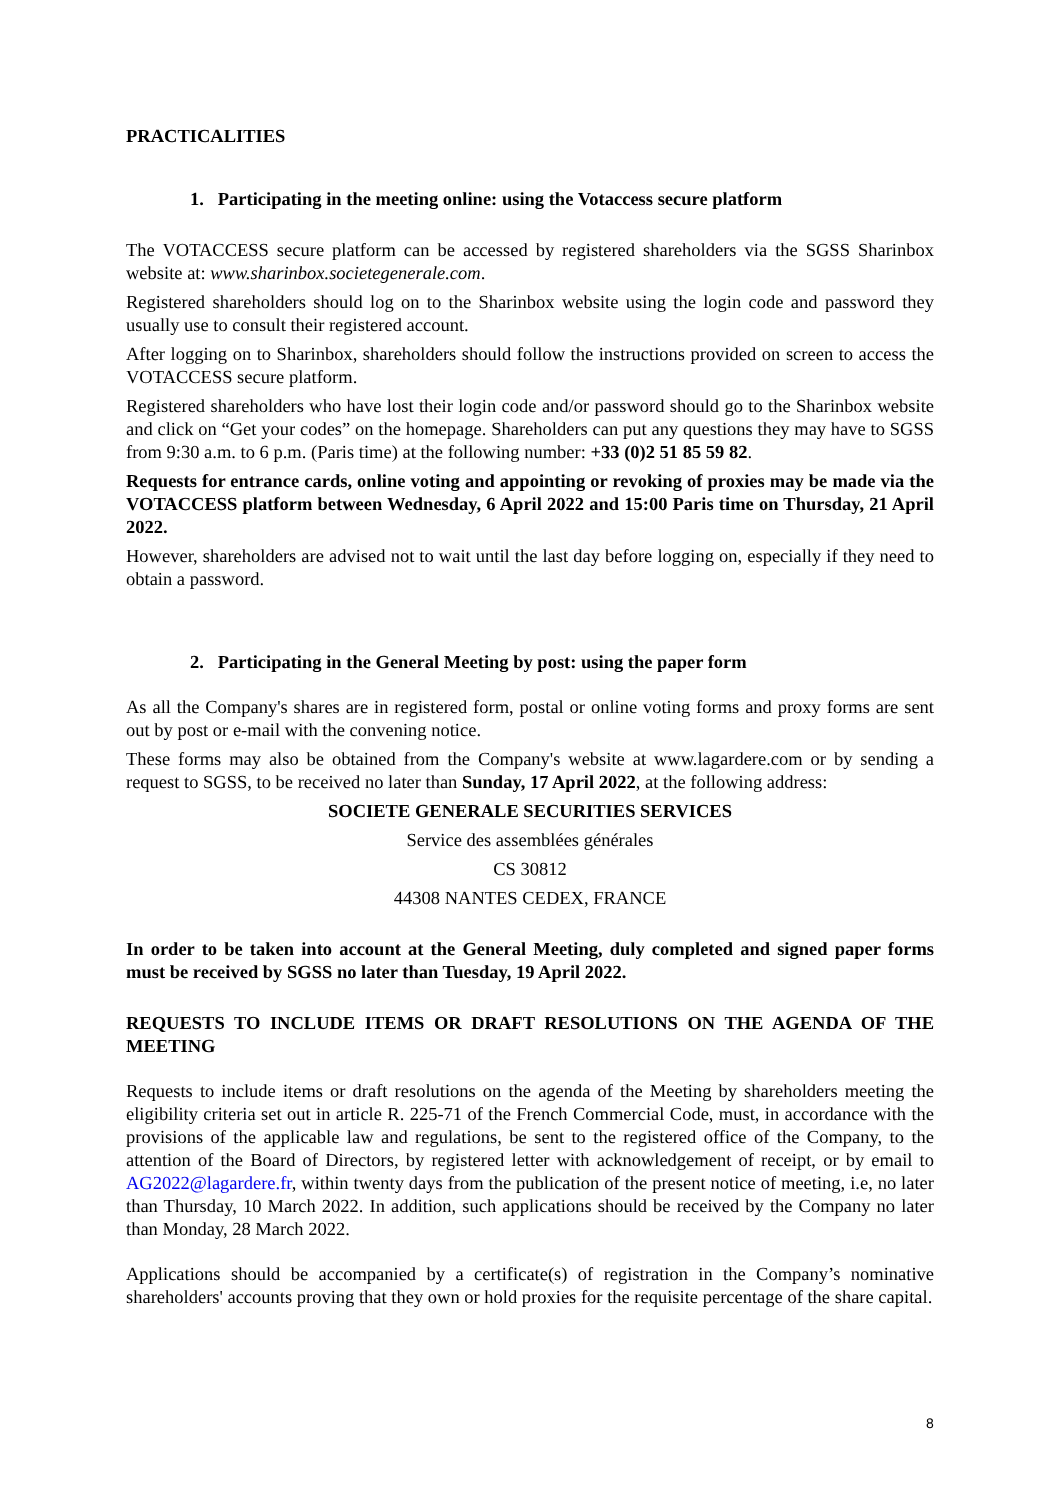PRACTICALITIES
1. Participating in the meeting online: using the Votaccess secure platform
The VOTACCESS secure platform can be accessed by registered shareholders via the SGSS Sharinbox website at: www.sharinbox.societegenerale.com.
Registered shareholders should log on to the Sharinbox website using the login code and password they usually use to consult their registered account.
After logging on to Sharinbox, shareholders should follow the instructions provided on screen to access the VOTACCESS secure platform.
Registered shareholders who have lost their login code and/or password should go to the Sharinbox website and click on “Get your codes” on the homepage. Shareholders can put any questions they may have to SGSS from 9:30 a.m. to 6 p.m. (Paris time) at the following number: +33 (0)2 51 85 59 82.
Requests for entrance cards, online voting and appointing or revoking of proxies may be made via the VOTACCESS platform between Wednesday, 6 April 2022 and 15:00 Paris time on Thursday, 21 April 2022.
However, shareholders are advised not to wait until the last day before logging on, especially if they need to obtain a password.
2. Participating in the General Meeting by post: using the paper form
As all the Company's shares are in registered form, postal or online voting forms and proxy forms are sent out by post or e-mail with the convening notice.
These forms may also be obtained from the Company's website at www.lagardere.com or by sending a request to SGSS, to be received no later than Sunday, 17 April 2022, at the following address:
SOCIETE GENERALE SECURITIES SERVICES
Service des assemblées générales
CS 30812
44308 NANTES CEDEX, FRANCE
In order to be taken into account at the General Meeting, duly completed and signed paper forms must be received by SGSS no later than Tuesday, 19 April 2022.
REQUESTS TO INCLUDE ITEMS OR DRAFT RESOLUTIONS ON THE AGENDA OF THE MEETING
Requests to include items or draft resolutions on the agenda of the Meeting by shareholders meeting the eligibility criteria set out in article R. 225-71 of the French Commercial Code, must, in accordance with the provisions of the applicable law and regulations, be sent to the registered office of the Company, to the attention of the Board of Directors, by registered letter with acknowledgement of receipt, or by email to AG2022@lagardere.fr, within twenty days from the publication of the present notice of meeting, i.e, no later than Thursday, 10 March 2022. In addition, such applications should be received by the Company no later than Monday, 28 March 2022.
Applications should be accompanied by a certificate(s) of registration in the Company’s nominative shareholders' accounts proving that they own or hold proxies for the requisite percentage of the share capital.
8